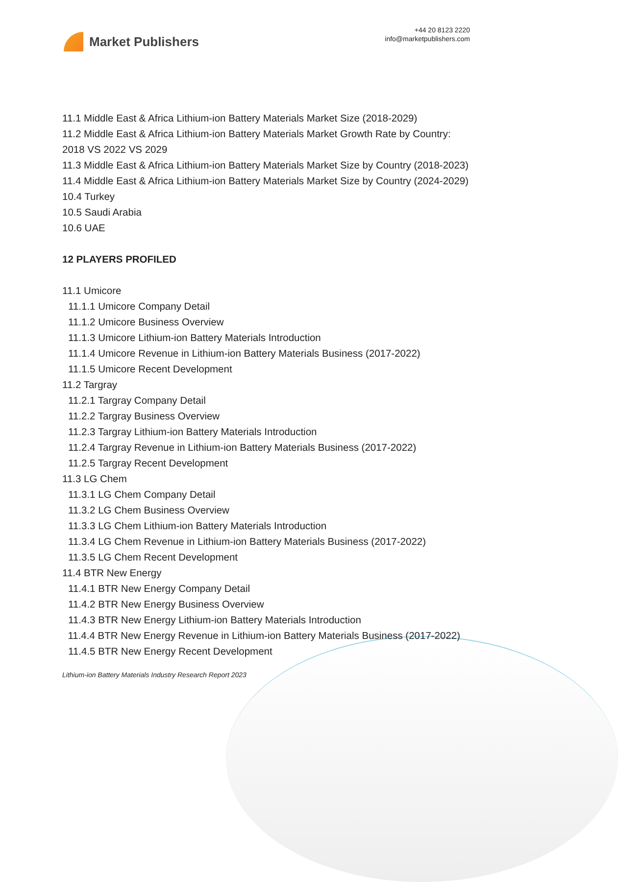Market Publishers
+44 20 8123 2220
info@marketpublishers.com
11.1 Middle East & Africa Lithium-ion Battery Materials Market Size (2018-2029)
11.2 Middle East & Africa Lithium-ion Battery Materials Market Growth Rate by Country: 2018 VS 2022 VS 2029
11.3 Middle East & Africa Lithium-ion Battery Materials Market Size by Country (2018-2023)
11.4 Middle East & Africa Lithium-ion Battery Materials Market Size by Country (2024-2029)
10.4 Turkey
10.5 Saudi Arabia
10.6 UAE
12 PLAYERS PROFILED
11.1 Umicore
11.1.1 Umicore Company Detail
11.1.2 Umicore Business Overview
11.1.3 Umicore Lithium-ion Battery Materials Introduction
11.1.4 Umicore Revenue in Lithium-ion Battery Materials Business (2017-2022)
11.1.5 Umicore Recent Development
11.2 Targray
11.2.1 Targray Company Detail
11.2.2 Targray Business Overview
11.2.3 Targray Lithium-ion Battery Materials Introduction
11.2.4 Targray Revenue in Lithium-ion Battery Materials Business (2017-2022)
11.2.5 Targray Recent Development
11.3 LG Chem
11.3.1 LG Chem Company Detail
11.3.2 LG Chem Business Overview
11.3.3 LG Chem Lithium-ion Battery Materials Introduction
11.3.4 LG Chem Revenue in Lithium-ion Battery Materials Business (2017-2022)
11.3.5 LG Chem Recent Development
11.4 BTR New Energy
11.4.1 BTR New Energy Company Detail
11.4.2 BTR New Energy Business Overview
11.4.3 BTR New Energy Lithium-ion Battery Materials Introduction
11.4.4 BTR New Energy Revenue in Lithium-ion Battery Materials Business (2017-2022)
11.4.5 BTR New Energy Recent Development
Lithium-ion Battery Materials Industry Research Report 2023